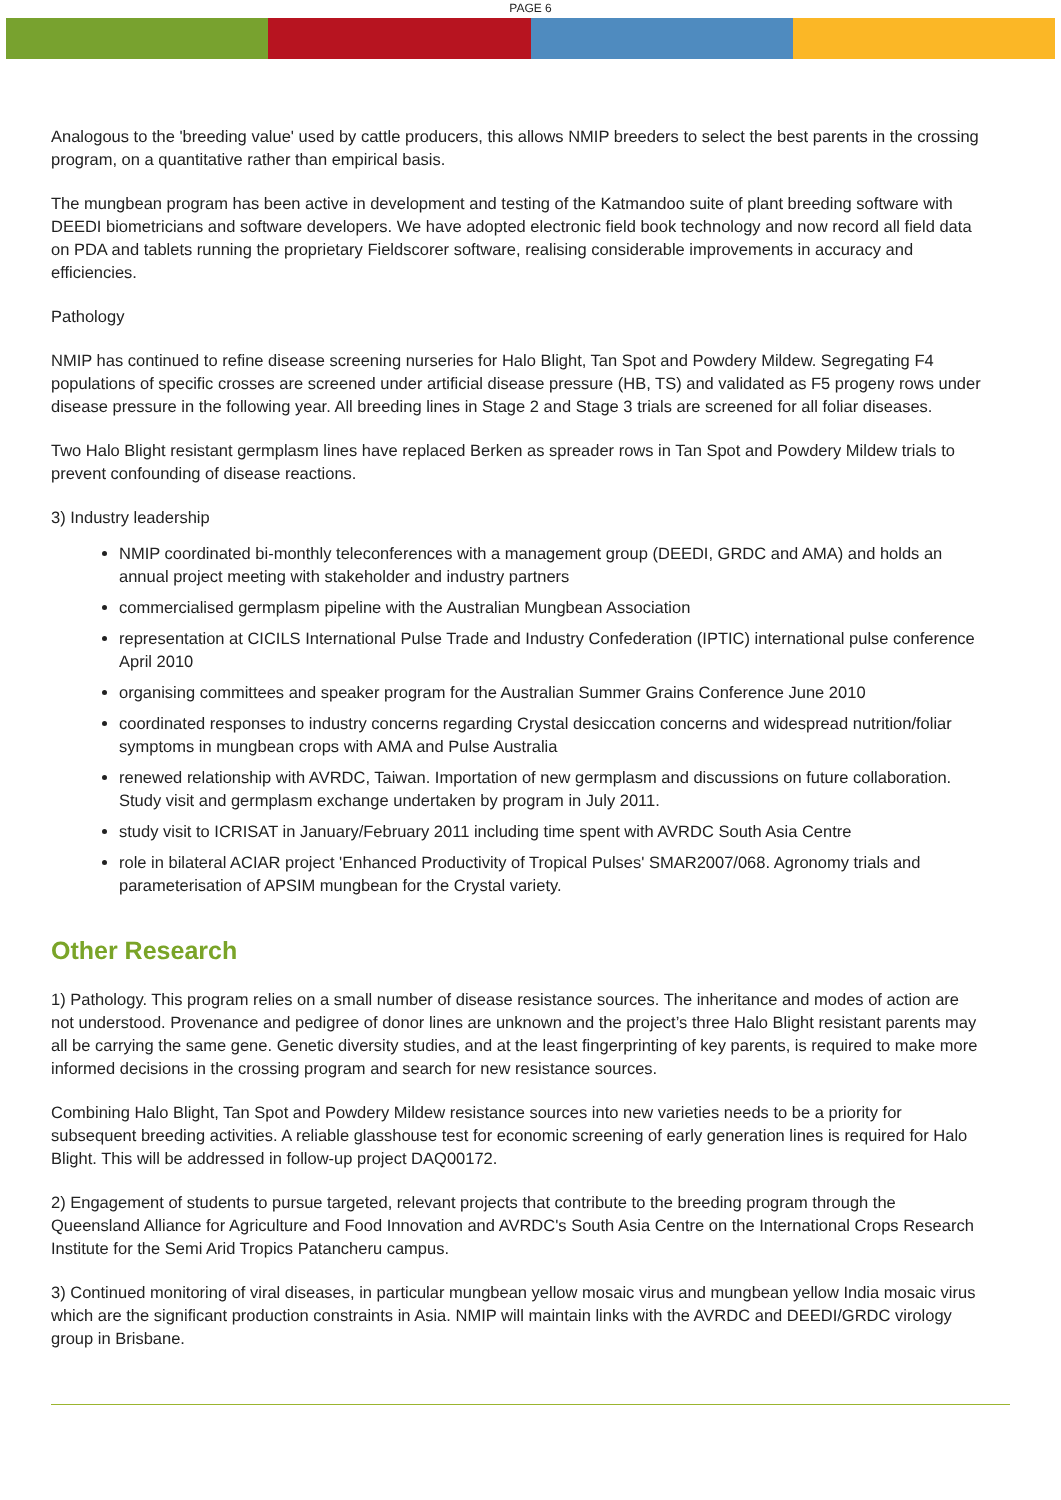PAGE 6
Analogous to the 'breeding value' used by cattle producers, this allows NMIP breeders to select the best parents in the crossing program, on a quantitative rather than empirical basis.
The mungbean program has been active in development and testing of the Katmandoo suite of plant breeding software with DEEDI biometricians and software developers. We have adopted electronic field book technology and now record all field data on PDA and tablets running the proprietary Fieldscorer software, realising considerable improvements in accuracy and efficiencies.
Pathology
NMIP has continued to refine disease screening nurseries for Halo Blight, Tan Spot and Powdery Mildew. Segregating F4 populations of specific crosses are screened under artificial disease pressure (HB, TS) and validated as F5 progeny rows under disease pressure in the following year. All breeding lines in Stage 2 and Stage 3 trials are screened for all foliar diseases.
Two Halo Blight resistant germplasm lines have replaced Berken as spreader rows in Tan Spot and Powdery Mildew trials to prevent confounding of disease reactions.
3) Industry leadership
NMIP coordinated bi-monthly teleconferences with a management group (DEEDI, GRDC and AMA) and holds an annual project meeting with stakeholder and industry partners
commercialised germplasm pipeline with the Australian Mungbean Association
representation at CICILS International Pulse Trade and Industry Confederation (IPTIC) international pulse conference April 2010
organising committees and speaker program for the Australian Summer Grains Conference June 2010
coordinated responses to industry concerns regarding Crystal desiccation concerns and widespread nutrition/foliar symptoms in mungbean crops with AMA and Pulse Australia
renewed relationship with AVRDC, Taiwan. Importation of new germplasm and discussions on future collaboration. Study visit and germplasm exchange undertaken by program in July 2011.
study visit to ICRISAT in January/February 2011 including time spent with AVRDC South Asia Centre
role in bilateral ACIAR project 'Enhanced Productivity of Tropical Pulses' SMAR2007/068. Agronomy trials and parameterisation of APSIM mungbean for the Crystal variety.
Other Research
1) Pathology. This program relies on a small number of disease resistance sources. The inheritance and modes of action are not understood. Provenance and pedigree of donor lines are unknown and the project’s three Halo Blight resistant parents may all be carrying the same gene. Genetic diversity studies, and at the least fingerprinting of key parents, is required to make more informed decisions in the crossing program and search for new resistance sources.
Combining Halo Blight, Tan Spot and Powdery Mildew resistance sources into new varieties needs to be a priority for subsequent breeding activities. A reliable glasshouse test for economic screening of early generation lines is required for Halo Blight. This will be addressed in follow-up project DAQ00172.
2) Engagement of students to pursue targeted, relevant projects that contribute to the breeding program through the Queensland Alliance for Agriculture and Food Innovation and AVRDC's South Asia Centre on the International Crops Research Institute for the Semi Arid Tropics Patancheru campus.
3) Continued monitoring of viral diseases, in particular mungbean yellow mosaic virus and mungbean yellow India mosaic virus which are the significant production constraints in Asia. NMIP will maintain links with the AVRDC and DEEDI/GRDC virology group in Brisbane.